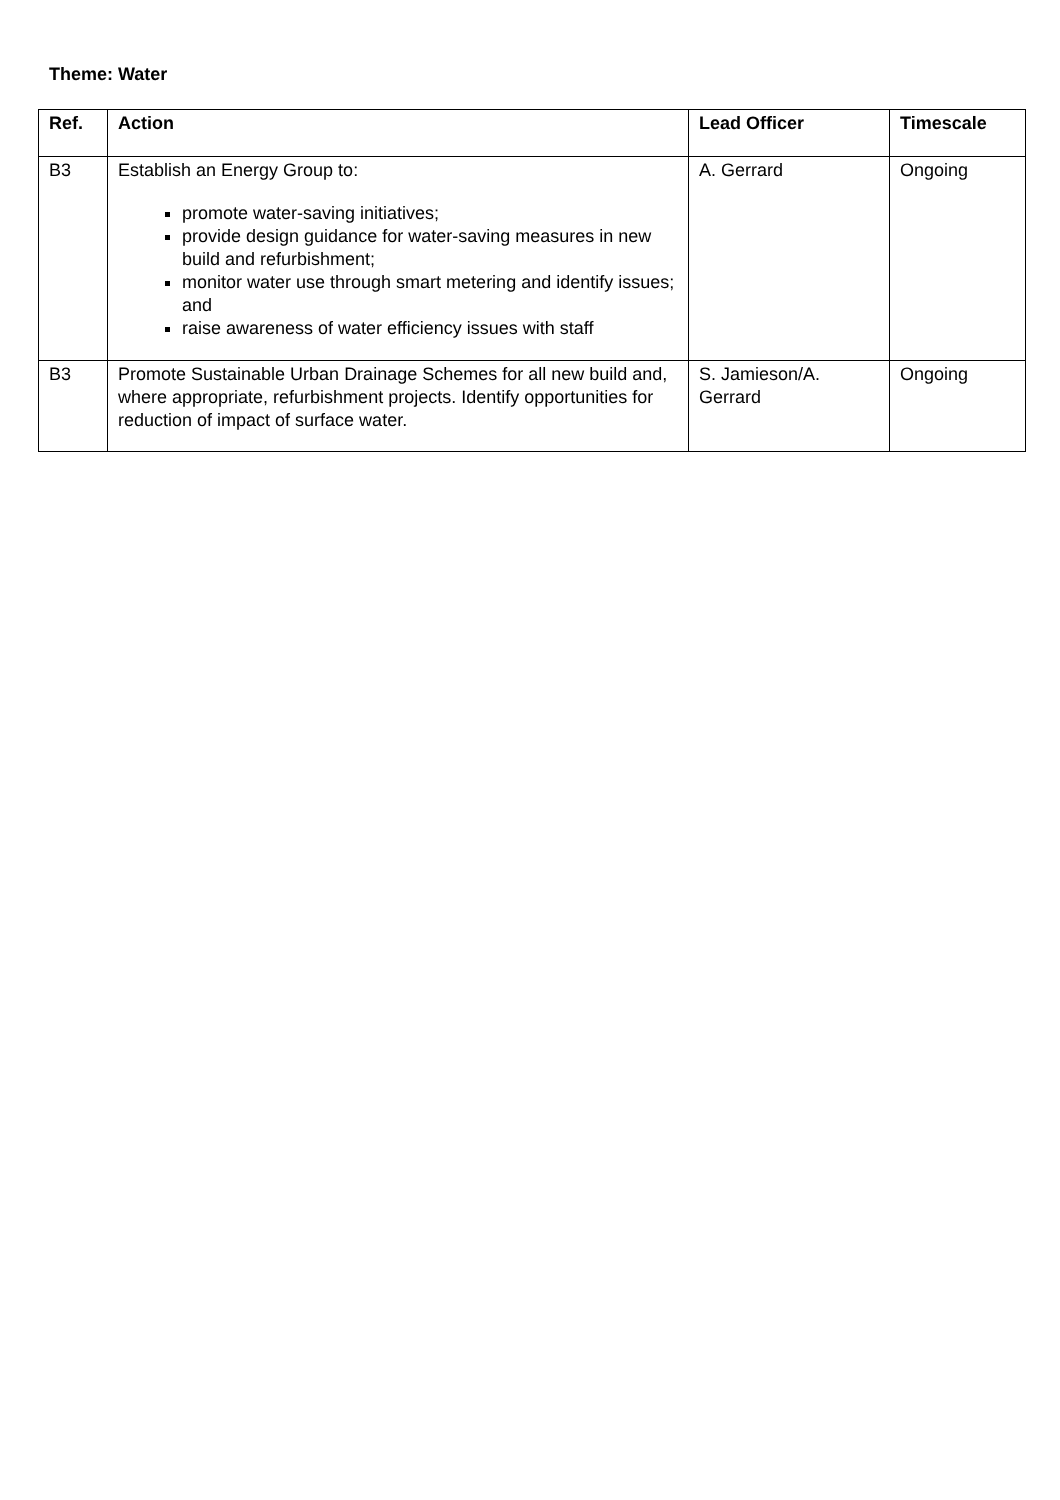Theme: Water
| Ref. | Action | Lead Officer | Timescale |
| --- | --- | --- | --- |
| B3 | Establish an Energy Group to: promote water-saving initiatives; provide design guidance for water-saving measures in new build and refurbishment; monitor water use through smart metering and identify issues; and raise awareness of water efficiency issues with staff | A. Gerrard | Ongoing |
| B3 | Promote Sustainable Urban Drainage Schemes for all new build and, where appropriate, refurbishment projects. Identify opportunities for reduction of impact of surface water. | S. Jamieson/A. Gerrard | Ongoing |